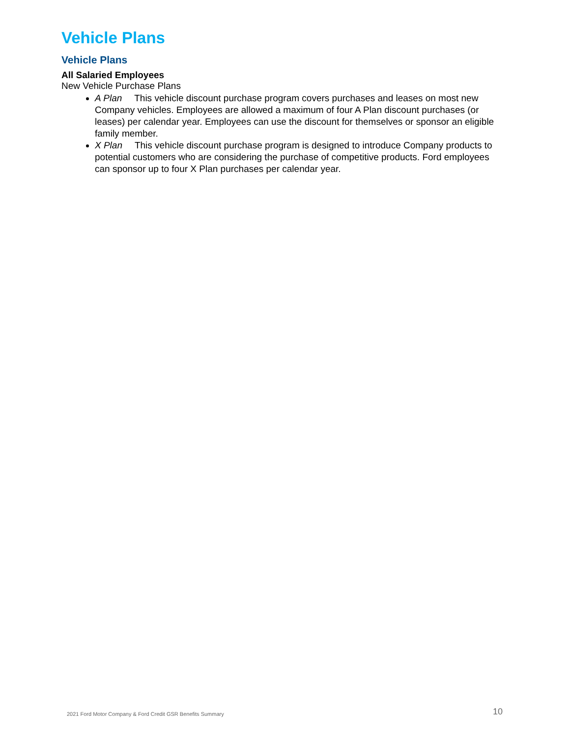Vehicle Plans
Vehicle Plans
All Salaried Employees
New Vehicle Purchase Plans
A Plan This vehicle discount purchase program covers purchases and leases on most new Company vehicles. Employees are allowed a maximum of four A Plan discount purchases (or leases) per calendar year. Employees can use the discount for themselves or sponsor an eligible family member.
X Plan This vehicle discount purchase program is designed to introduce Company products to potential customers who are considering the purchase of competitive products. Ford employees can sponsor up to four X Plan purchases per calendar year.
2021 Ford Motor Company & Ford Credit GSR Benefits Summary 10